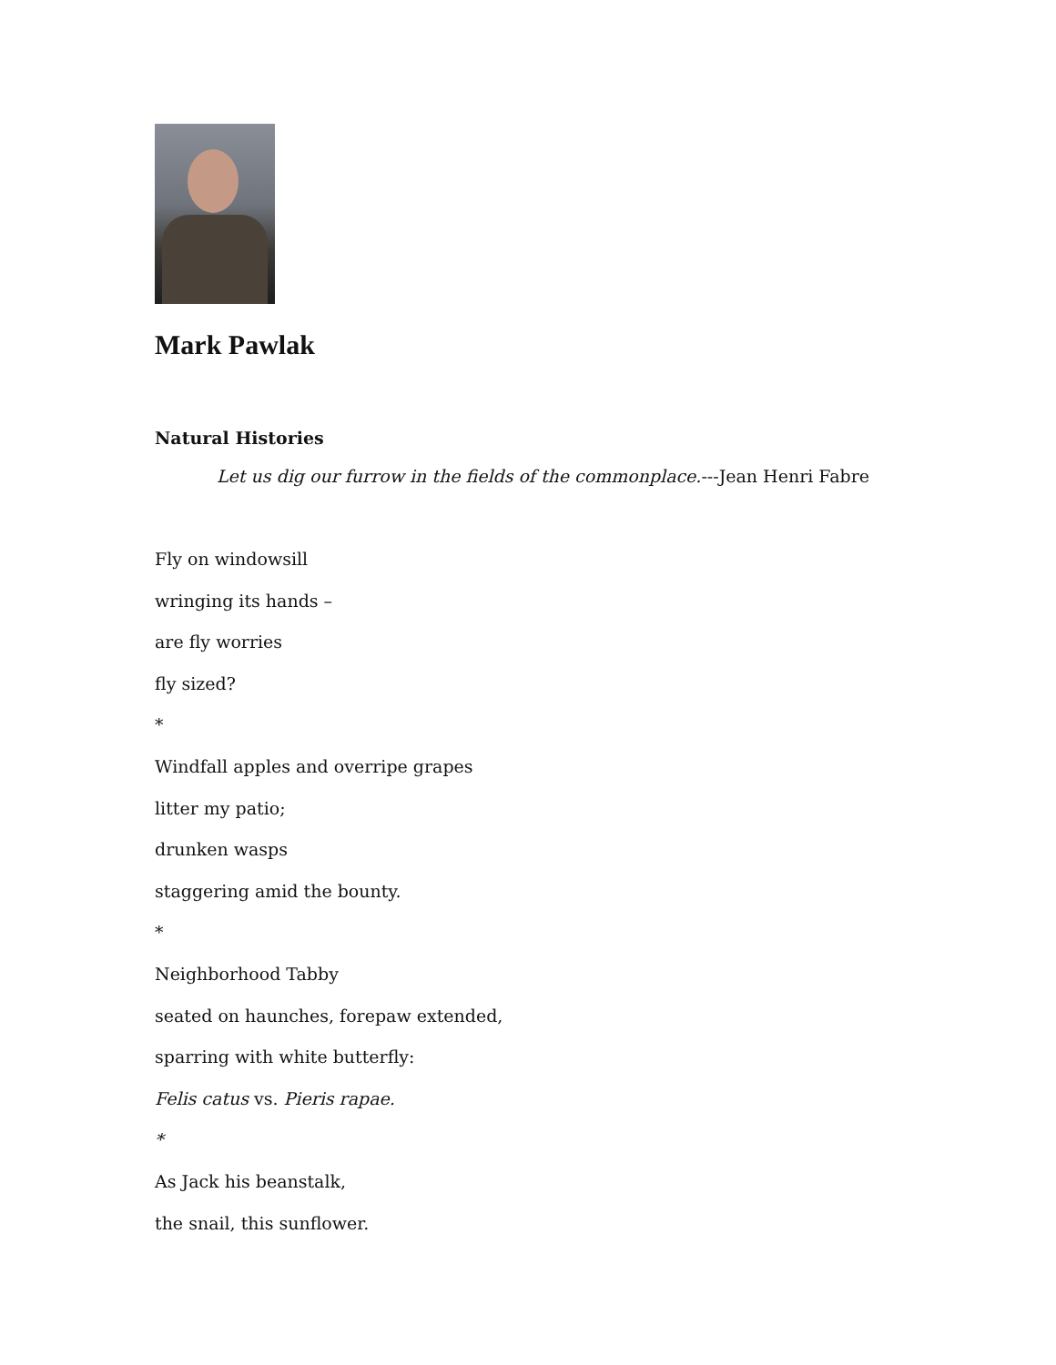Mark Pawlak
Natural Histories
Let us dig our furrow in the fields of the commonplace.---Jean Henri Fabre
Fly on windowsill
wringing its hands –
are fly worries
fly sized?
*
Windfall apples and overripe grapes
litter my patio;
drunken wasps
staggering amid the bounty.
*
Neighborhood Tabby
seated on haunches, forepaw extended,
sparring with white butterfly:
Felis catus vs. Pieris rapae.
*
As Jack his beanstalk,
the snail, this sunflower.